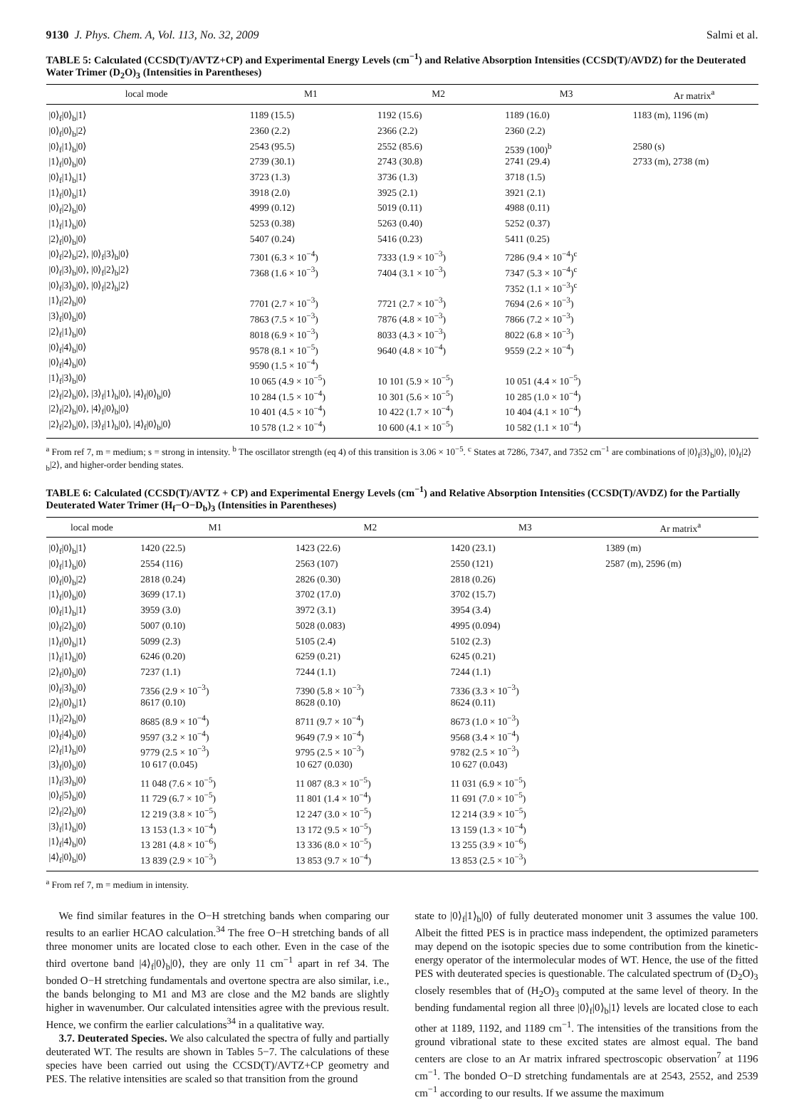9130 J. Phys. Chem. A, Vol. 113, No. 32, 2009 Salmi et al.
TABLE 5: Calculated (CCSD(T)/AVTZ+CP) and Experimental Energy Levels (cm<sup>−1</sup>) and Relative Absorption Intensities (CCSD(T)/AVDZ) for the Deuterated Water Trimer (D<sub>2</sub>O)<sub>3</sub> (Intensities in Parentheses)
| local mode | M1 | M2 | M3 | Ar matrix<sup>a</sup> |
| --- | --- | --- | --- | --- |
| /0⟩<sub>f</sub>/0⟩<sub>b</sub>/1⟩ | 1189 (15.5) | 1192 (15.6) | 1189 (16.0) | 1183 (m), 1196 (m) |
| /0⟩<sub>f</sub>/0⟩<sub>b</sub>/2⟩ | 2360 (2.2) | 2366 (2.2) | 2360 (2.2) | |
| /0⟩<sub>f</sub>/1⟩<sub>b</sub>/0⟩ | 2543 (95.5) | 2552 (85.6) | 2539 (100)<sup>b</sup> | 2580 (s) |
| /1⟩<sub>f</sub>/0⟩<sub>b</sub>/0⟩ | 2739 (30.1) | 2743 (30.8) | 2741 (29.4) | 2733 (m), 2738 (m) |
| /0⟩<sub>f</sub>/1⟩<sub>b</sub>/1⟩ | 3723 (1.3) | 3736 (1.3) | 3718 (1.5) | |
| /1⟩<sub>f</sub>/0⟩<sub>b</sub>/1⟩ | 3918 (2.0) | 3925 (2.1) | 3921 (2.1) | |
| /0⟩<sub>f</sub>/2⟩<sub>b</sub>/0⟩ | 4999 (0.12) | 5019 (0.11) | 4988 (0.11) | |
| /1⟩<sub>f</sub>/1⟩<sub>b</sub>/0⟩ | 5253 (0.38) | 5263 (0.40) | 5252 (0.37) | |
| /2⟩<sub>f</sub>/0⟩<sub>b</sub>/0⟩ | 5407 (0.24) | 5416 (0.23) | 5411 (0.25) | |
| /0⟩<sub>f</sub>/2⟩<sub>b</sub>/2⟩, /0⟩<sub>f</sub>/3⟩<sub>b</sub>/0⟩ | 7301 (6.3 × 10<sup>−4</sup>) | 7333 (1.9 × 10<sup>−3</sup>) | 7286 (9.4 × 10<sup>−4</sup>)<sup>c</sup> | |
| /0⟩<sub>f</sub>/3⟩<sub>b</sub>/0⟩, /0⟩<sub>f</sub>/2⟩<sub>b</sub>/2⟩ | 7368 (1.6 × 10<sup>−3</sup>) | 7404 (3.1 × 10<sup>−3</sup>) | 7347 (5.3 × 10<sup>−4</sup>)<sup>c</sup> | |
| /0⟩<sub>f</sub>/3⟩<sub>b</sub>/0⟩, /0⟩<sub>f</sub>/2⟩<sub>b</sub>/2⟩ | | | 7352 (1.1 × 10<sup>−3</sup>)<sup>c</sup> | |
| /1⟩<sub>f</sub>/2⟩<sub>b</sub>/0⟩ | 7701 (2.7 × 10<sup>−3</sup>) | 7721 (2.7 × 10<sup>−3</sup>) | 7694 (2.6 × 10<sup>−3</sup>) | |
| /3⟩<sub>f</sub>/0⟩<sub>b</sub>/0⟩ | 7863 (7.5 × 10<sup>−3</sup>) | 7876 (4.8 × 10<sup>−3</sup>) | 7866 (7.2 × 10<sup>−3</sup>) | |
| /2⟩<sub>f</sub>/1⟩<sub>b</sub>/0⟩ | 8018 (6.9 × 10<sup>−3</sup>) | 8033 (4.3 × 10<sup>−3</sup>) | 8022 (6.8 × 10<sup>−3</sup>) | |
| /0⟩<sub>f</sub>/4⟩<sub>b</sub>/0⟩ | 9578 (8.1 × 10<sup>−5</sup>) | 9640 (4.8 × 10<sup>−4</sup>) | 9559 (2.2 × 10<sup>−4</sup>) | |
| /0⟩<sub>f</sub>/4⟩<sub>b</sub>/0⟩ | 9590 (1.5 × 10<sup>−4</sup>) | | | |
| /1⟩<sub>f</sub>/3⟩<sub>b</sub>/0⟩ | 10 065 (4.9 × 10<sup>−5</sup>) | 10 101 (5.9 × 10<sup>−5</sup>) | 10 051 (4.4 × 10<sup>−5</sup>) | |
| /2⟩<sub>f</sub>/2⟩<sub>b</sub>/0⟩, /3⟩<sub>f</sub>/1⟩<sub>b</sub>/0⟩, /4⟩<sub>f</sub>/0⟩<sub>b</sub>/0⟩ | 10 284 (1.5 × 10<sup>−4</sup>) | 10 301 (5.6 × 10<sup>−5</sup>) | 10 285 (1.0 × 10<sup>−4</sup>) | |
| /2⟩<sub>f</sub>/2⟩<sub>b</sub>/0⟩, /4⟩<sub>f</sub>/0⟩<sub>b</sub>/0⟩ | 10 401 (4.5 × 10<sup>−4</sup>) | 10 422 (1.7 × 10<sup>−4</sup>) | 10 404 (4.1 × 10<sup>−4</sup>) | |
| /2⟩<sub>f</sub>/2⟩<sub>b</sub>/0⟩, /3⟩<sub>f</sub>/1⟩<sub>b</sub>/0⟩, /4⟩<sub>f</sub>/0⟩<sub>b</sub>/0⟩ | 10 578 (1.2 × 10<sup>−4</sup>) | 10 600 (4.1 × 10<sup>−5</sup>) | 10 582 (1.1 × 10<sup>−4</sup>) | |
<sup>a</sup> From ref 7, m = medium; s = strong in intensity. <sup>b</sup> The oscillator strength (eq 4) of this transition is 3.06 × 10<sup>−5</sup>. <sup>c</sup> States at 7286, 7347, and 7352 cm<sup>−1</sup> are combinations of |0⟩<sub>f</sub>|3⟩<sub>b</sub>|0⟩, |0⟩<sub>f</sub>|2⟩<sub>b</sub>|2⟩, and higher-order bending states.
TABLE 6: Calculated (CCSD(T)/AVTZ + CP) and Experimental Energy Levels (cm<sup>−1</sup>) and Relative Absorption Intensities (CCSD(T)/AVDZ) for the Partially Deuterated Water Trimer (H<sub>f</sub>−O−D<sub>b</sub>)<sub>3</sub> (Intensities in Parentheses)
| local mode | M1 | M2 | M3 | Ar matrix<sup>a</sup> |
| --- | --- | --- | --- | --- |
| /0⟩<sub>f</sub>/0⟩<sub>b</sub>/1⟩ | 1420 (22.5) | 1423 (22.6) | 1420 (23.1) | 1389 (m) |
| /0⟩<sub>f</sub>/1⟩<sub>b</sub>/0⟩ | 2554 (116) | 2563 (107) | 2550 (121) | 2587 (m), 2596 (m) |
| /0⟩<sub>f</sub>/0⟩<sub>b</sub>/2⟩ | 2818 (0.24) | 2826 (0.30) | 2818 (0.26) | |
| /1⟩<sub>f</sub>/0⟩<sub>b</sub>/0⟩ | 3699 (17.1) | 3702 (17.0) | 3702 (15.7) | |
| /0⟩<sub>f</sub>/1⟩<sub>b</sub>/1⟩ | 3959 (3.0) | 3972 (3.1) | 3954 (3.4) | |
| /0⟩<sub>f</sub>/2⟩<sub>b</sub>/0⟩ | 5007 (0.10) | 5028 (0.083) | 4995 (0.094) | |
| /1⟩<sub>f</sub>/0⟩<sub>b</sub>/1⟩ | 5099 (2.3) | 5105 (2.4) | 5102 (2.3) | |
| /1⟩<sub>f</sub>/1⟩<sub>b</sub>/0⟩ | 6246 (0.20) | 6259 (0.21) | 6245 (0.21) | |
| /2⟩<sub>f</sub>/0⟩<sub>b</sub>/0⟩ | 7237 (1.1) | 7244 (1.1) | 7244 (1.1) | |
| /0⟩<sub>f</sub>/3⟩<sub>b</sub>/0⟩ | 7356 (2.9 × 10<sup>−3</sup>) | 7390 (5.8 × 10<sup>−3</sup>) | 7336 (3.3 × 10<sup>−3</sup>) | |
| /2⟩<sub>f</sub>/0⟩<sub>b</sub>/1⟩ | 8617 (0.10) | 8628 (0.10) | 8624 (0.11) | |
| /1⟩<sub>f</sub>/2⟩<sub>b</sub>/0⟩ | 8685 (8.9 × 10<sup>−4</sup>) | 8711 (9.7 × 10<sup>−4</sup>) | 8673 (1.0 × 10<sup>−3</sup>) | |
| /0⟩<sub>f</sub>/4⟩<sub>b</sub>/0⟩ | 9597 (3.2 × 10<sup>−4</sup>) | 9649 (7.9 × 10<sup>−4</sup>) | 9568 (3.4 × 10<sup>−4</sup>) | |
| /2⟩<sub>f</sub>/1⟩<sub>b</sub>/0⟩ | 9779 (2.5 × 10<sup>−3</sup>) | 9795 (2.5 × 10<sup>−3</sup>) | 9782 (2.5 × 10<sup>−3</sup>) | |
| /3⟩<sub>f</sub>/0⟩<sub>b</sub>/0⟩ | 10 617 (0.045) | 10 627 (0.030) | 10 627 (0.043) | |
| /1⟩<sub>f</sub>/3⟩<sub>b</sub>/0⟩ | 11 048 (7.6 × 10<sup>−5</sup>) | 11 087 (8.3 × 10<sup>−5</sup>) | 11 031 (6.9 × 10<sup>−5</sup>) | |
| /0⟩<sub>f</sub>/5⟩<sub>b</sub>/0⟩ | 11 729 (6.7 × 10<sup>−5</sup>) | 11 801 (1.4 × 10<sup>−4</sup>) | 11 691 (7.0 × 10<sup>−5</sup>) | |
| /2⟩<sub>f</sub>/2⟩<sub>b</sub>/0⟩ | 12 219 (3.8 × 10<sup>−5</sup>) | 12 247 (3.0 × 10<sup>−5</sup>) | 12 214 (3.9 × 10<sup>−5</sup>) | |
| /3⟩<sub>f</sub>/1⟩<sub>b</sub>/0⟩ | 13 153 (1.3 × 10<sup>−4</sup>) | 13 172 (9.5 × 10<sup>−5</sup>) | 13 159 (1.3 × 10<sup>−4</sup>) | |
| /1⟩<sub>f</sub>/4⟩<sub>b</sub>/0⟩ | 13 281 (4.8 × 10<sup>−6</sup>) | 13 336 (8.0 × 10<sup>−5</sup>) | 13 255 (3.9 × 10<sup>−6</sup>) | |
| /4⟩<sub>f</sub>/0⟩<sub>b</sub>/0⟩ | 13 839 (2.9 × 10<sup>−3</sup>) | 13 853 (9.7 × 10<sup>−4</sup>) | 13 853 (2.5 × 10<sup>−3</sup>) | |
<sup>a</sup> From ref 7, m = medium in intensity.
We find similar features in the O−H stretching bands when comparing our results to an earlier HCAO calculation.<sup>34</sup> The free O−H stretching bands of all three monomer units are located close to each other. Even in the case of the third overtone band |4⟩<sub>f</sub>|0⟩<sub>b</sub>|0⟩, they are only 11 cm<sup>−1</sup> apart in ref 34. The bonded O−H stretching fundamentals and overtone spectra are also similar, i.e., the bands belonging to M1 and M3 are close and the M2 bands are slightly higher in wavenumber. Our calculated intensities agree with the previous result. Hence, we confirm the earlier calculations<sup>34</sup> in a qualitative way.
3.7. Deuterated Species. We also calculated the spectra of fully and partially deuterated WT. The results are shown in Tables 5−7. The calculations of these species have been carried out using the CCSD(T)/AVTZ+CP geometry and PES. The relative intensities are scaled so that transition from the ground
state to |0⟩<sub>f</sub>|1⟩<sub>b</sub>|0⟩ of fully deuterated monomer unit 3 assumes the value 100. Albeit the fitted PES is in practice mass independent, the optimized parameters may depend on the isotopic species due to some contribution from the kinetic-energy operator of the intermolecular modes of WT. Hence, the use of the fitted PES with deuterated species is questionable. The calculated spectrum of (D<sub>2</sub>O)<sub>3</sub> closely resembles that of (H<sub>2</sub>O)<sub>3</sub> computed at the same level of theory. In the bending fundamental region all three |0⟩<sub>f</sub>|0⟩<sub>b</sub>|1⟩ levels are located close to each other at 1189, 1192, and 1189 cm<sup>−1</sup>. The intensities of the transitions from the ground vibrational state to these excited states are almost equal. The band centers are close to an Ar matrix infrared spectroscopic observation<sup>7</sup> at 1196 cm<sup>−1</sup>. The bonded O−D stretching fundamentals are at 2543, 2552, and 2539 cm<sup>−1</sup> according to our results. If we assume the maximum